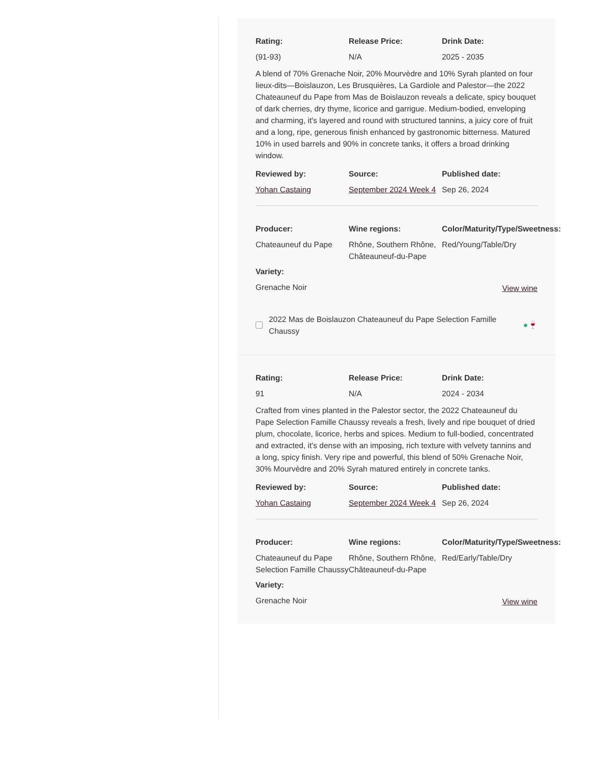Rating:
(91-93)
Release Price:
N/A
Drink Date:
2025 - 2035
A blend of 70% Grenache Noir, 20% Mourvèdre and 10% Syrah planted on four lieux-dits—Boislauzon, Les Brusquières, La Gardiole and Palestor—the 2022 Chateauneuf du Pape from Mas de Boislauzon reveals a delicate, spicy bouquet of dark cherries, dry thyme, licorice and garrigue. Medium-bodied, enveloping and charming, it's layered and round with structured tannins, a juicy core of fruit and a long, ripe, generous finish enhanced by gastronomic bitterness. Matured 10% in used barrels and 90% in concrete tanks, it offers a broad drinking window.
Reviewed by:
Yohan Castaing
Source:
September 2024 Week 4
Published date:
Sep 26, 2024
Producer:
Chateauneuf du Pape
Wine regions:
Rhône, Southern Rhône, Châteauneuf-du-Pape
Color/Maturity/Type/Sweetness:
Red/Young/Table/Dry
Variety:
Grenache Noir
View wine
2022 Mas de Boislauzon Chateauneuf du Pape Selection Famille Chaussy
● 🍷
Rating:
91
Release Price:
N/A
Drink Date:
2024 - 2034
Crafted from vines planted in the Palestor sector, the 2022 Chateauneuf du Pape Selection Famille Chaussy reveals a fresh, lively and ripe bouquet of dried plum, chocolate, licorice, herbs and spices. Medium to full-bodied, concentrated and extracted, it's dense with an imposing, rich texture with velvety tannins and a long, spicy finish. Very ripe and powerful, this blend of 50% Grenache Noir, 30% Mourvèdre and 20% Syrah matured entirely in concrete tanks.
Reviewed by:
Yohan Castaing
Source:
September 2024 Week 4
Published date:
Sep 26, 2024
Producer:
Chateauneuf du Pape Selection Famille Chaussy
Wine regions:
Rhône, Southern Rhône, Châteauneuf-du-Pape
Color/Maturity/Type/Sweetness:
Red/Early/Table/Dry
Variety:
Grenache Noir
View wine